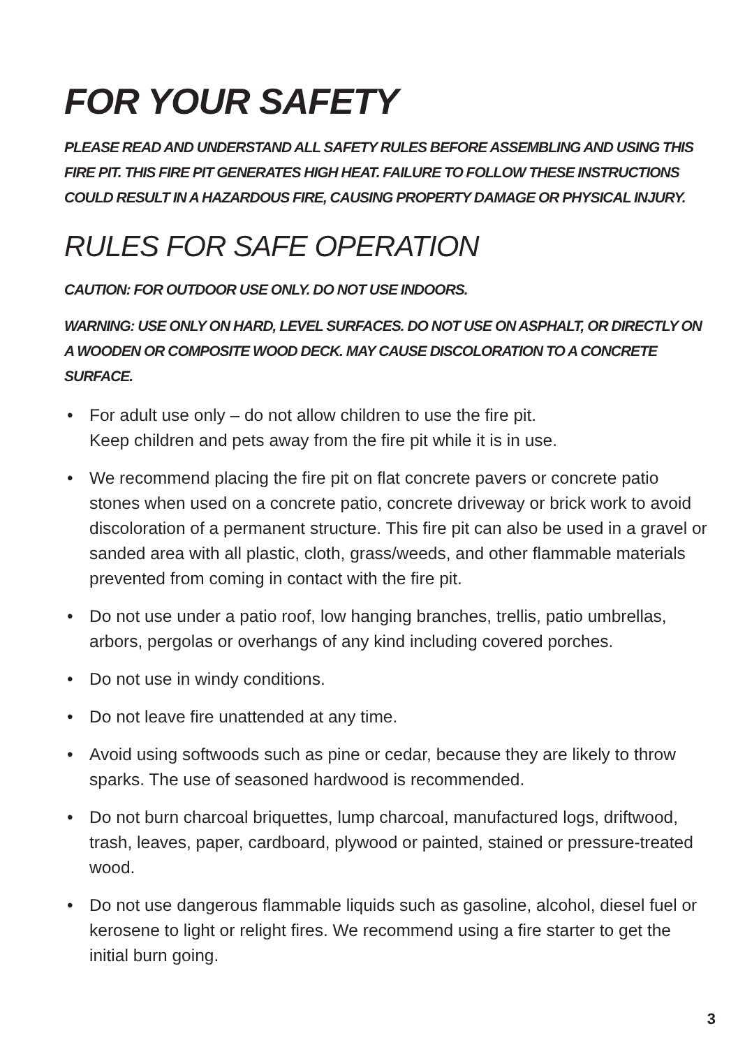FOR YOUR SAFETY
PLEASE READ AND UNDERSTAND ALL SAFETY RULES BEFORE ASSEMBLING AND USING THIS FIRE PIT. THIS FIRE PIT GENERATES HIGH HEAT. FAILURE TO FOLLOW THESE INSTRUCTIONS COULD RESULT IN A HAZARDOUS FIRE, CAUSING PROPERTY DAMAGE OR PHYSICAL INJURY.
RULES FOR SAFE OPERATION
CAUTION: FOR OUTDOOR USE ONLY. DO NOT USE INDOORS.
WARNING: USE ONLY ON HARD, LEVEL SURFACES. DO NOT USE ON ASPHALT, OR DIRECTLY ON A WOODEN OR COMPOSITE WOOD DECK. MAY CAUSE DISCOLORATION TO A CONCRETE SURFACE.
• For adult use only – do not allow children to use the fire pit.
Keep children and pets away from the fire pit while it is in use.
• We recommend placing the fire pit on flat concrete pavers or concrete patio stones when used on a concrete patio, concrete driveway or brick work to avoid discoloration of a permanent structure. This fire pit can also be used in a gravel or sanded area with all plastic, cloth, grass/weeds, and other flammable materials prevented from coming in contact with the fire pit.
• Do not use under a patio roof, low hanging branches, trellis, patio umbrellas, arbors, pergolas or overhangs of any kind including covered porches.
• Do not use in windy conditions.
• Do not leave fire unattended at any time.
• Avoid using softwoods such as pine or cedar, because they are likely to throw sparks. The use of seasoned hardwood is recommended.
• Do not burn charcoal briquettes, lump charcoal, manufactured logs, driftwood, trash, leaves, paper, cardboard, plywood or painted, stained or pressure-treated wood.
• Do not use dangerous flammable liquids such as gasoline, alcohol, diesel fuel or kerosene to light or relight fires. We recommend using a fire starter to get the initial burn going.
3